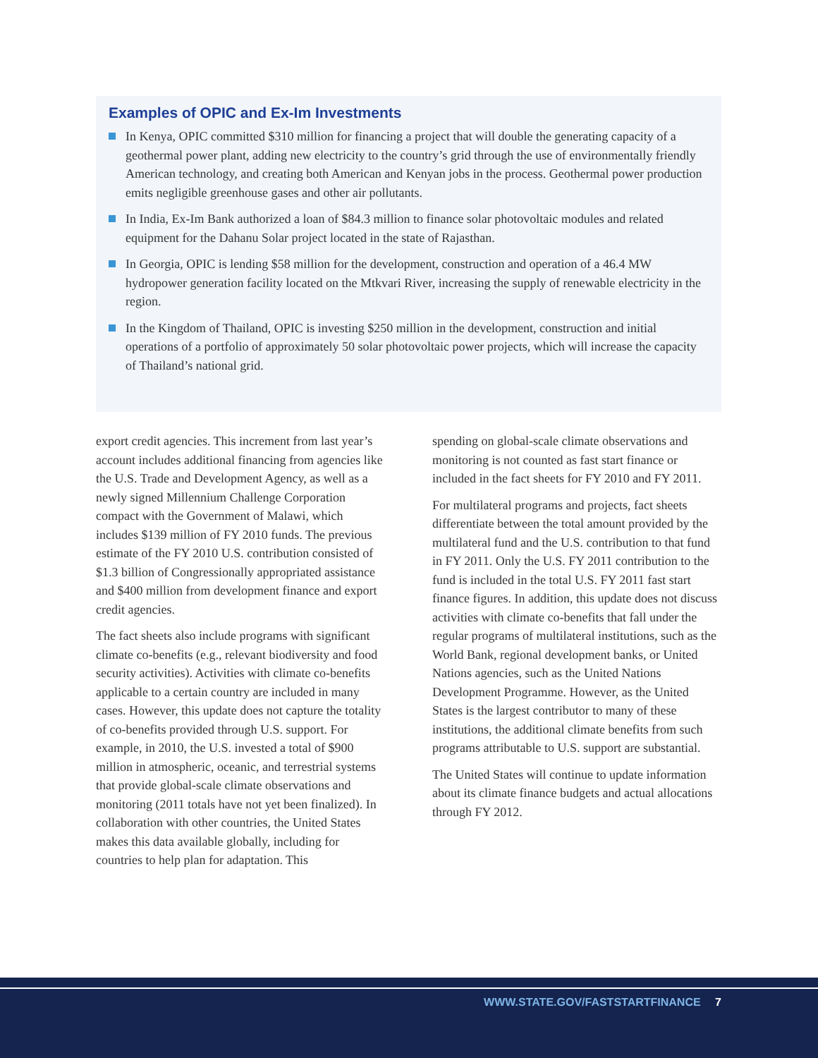Examples of OPIC and Ex-Im Investments
In Kenya, OPIC committed $310 million for financing a project that will double the generating capacity of a geothermal power plant, adding new electricity to the country’s grid through the use of environmentally friendly American technology, and creating both American and Kenyan jobs in the process. Geothermal power production emits negligible greenhouse gases and other air pollutants.
In India, Ex-Im Bank authorized a loan of $84.3 million to finance solar photovoltaic modules and related equipment for the Dahanu Solar project located in the state of Rajasthan.
In Georgia, OPIC is lending $58 million for the development, construction and operation of a 46.4 MW hydropower generation facility located on the Mtkvari River, increasing the supply of renewable electricity in the region.
In the Kingdom of Thailand, OPIC is investing $250 million in the development, construction and initial operations of a portfolio of approximately 50 solar photovoltaic power projects, which will increase the capacity of Thailand’s national grid.
export credit agencies. This increment from last year’s account includes additional financing from agencies like the U.S. Trade and Development Agency, as well as a newly signed Millennium Challenge Corporation compact with the Government of Malawi, which includes $139 million of FY 2010 funds. The previous estimate of the FY 2010 U.S. contribution consisted of $1.3 billion of Congressionally appropriated assistance and $400 million from development finance and export credit agencies.
The fact sheets also include programs with significant climate co-benefits (e.g., relevant biodiversity and food security activities). Activities with climate co-benefits applicable to a certain country are included in many cases. However, this update does not capture the totality of co-benefits provided through U.S. support. For example, in 2010, the U.S. invested a total of $900 million in atmospheric, oceanic, and terrestrial systems that provide global-scale climate observations and monitoring (2011 totals have not yet been finalized). In collaboration with other countries, the United States makes this data available globally, including for countries to help plan for adaptation. This
spending on global-scale climate observations and monitoring is not counted as fast start finance or included in the fact sheets for FY 2010 and FY 2011.
For multilateral programs and projects, fact sheets differentiate between the total amount provided by the multilateral fund and the U.S. contribution to that fund in FY 2011. Only the U.S. FY 2011 contribution to the fund is included in the total U.S. FY 2011 fast start finance figures. In addition, this update does not discuss activities with climate co-benefits that fall under the regular programs of multilateral institutions, such as the World Bank, regional development banks, or United Nations agencies, such as the United Nations Development Programme. However, as the United States is the largest contributor to many of these institutions, the additional climate benefits from such programs attributable to U.S. support are substantial.
The United States will continue to update information about its climate finance budgets and actual allocations through FY 2012.
WWW.STATE.GOV/FASTSTARTFINANCE 7